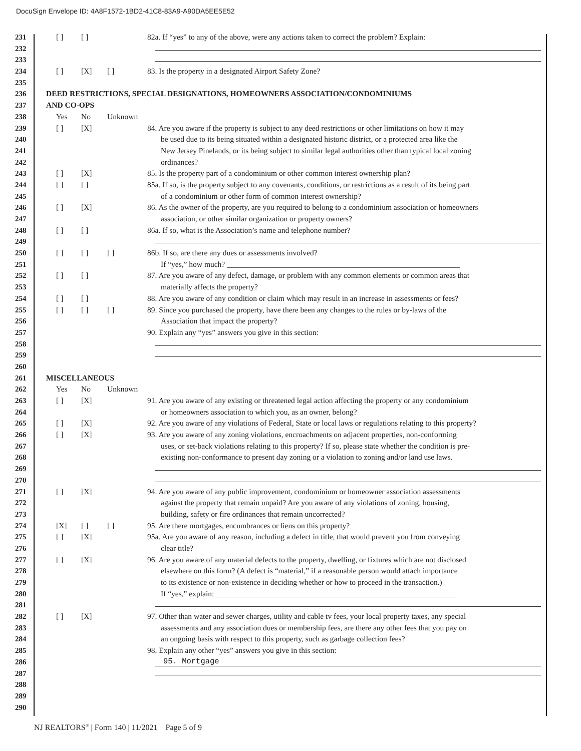DocuSign Envelope ID: 4A8F1572-1BD2-41C8-83A9-A90DA5EE5E52
231 [ ] [ ] 82a. If “yes” to any of the above, were any actions taken to correct the problem? Explain:
232
233
234 [ ] [X] [ ] 83. Is the property in a designated Airport Safety Zone?
235
236 DEED RESTRICTIONS, SPECIAL DESIGNATIONS, HOMEOWNERS ASSOCIATION/CONDOMINIUMS
237 AND CO-OPS
238 Yes No Unknown
239 [ ] [X] 84. Are you aware if the property is subject to any deed restrictions or other limitations on how it may
240 be used due to its being situated within a designated historic district, or a protected area like the
241 New Jersey Pinelands, or its being subject to similar legal authorities other than typical local zoning
242 ordinances?
243 [ ] [X] 85. Is the property part of a condominium or other common interest ownership plan?
244 [ ] [ ] 85a. If so, is the property subject to any covenants, conditions, or restrictions as a result of its being part
245 of a condominium or other form of common interest ownership?
246 [ ] [X] 86. As the owner of the property, are you required to belong to a condominium association or homeowners
247 association, or other similar organization or property owners?
248 [ ] [ ] 86a. If so, what is the Association’s name and telephone number?
249
250 [ ] [ ] [ ] 86b. If so, are there any dues or assessments involved?
251 If “yes,” how much? ____________________________________________________________
252 [ ] [ ] 87. Are you aware of any defect, damage, or problem with any common elements or common areas that
253 materially affects the property?
254 [ ] [ ] 88. Are you aware of any condition or claim which may result in an increase in assessments or fees?
255 [ ] [ ] [ ] 89. Since you purchased the property, have there been any changes to the rules or by-laws of the
256 Association that impact the property?
257 90. Explain any “yes” answers you give in this section:
258
259
260
261 MISCELLANEOUS
262 Yes No Unknown
263 [ ] [X] 91. Are you aware of any existing or threatened legal action affecting the property or any condominium
264 or homeowners association to which you, as an owner, belong?
265 [ ] [X] 92. Are you aware of any violations of Federal, State or local laws or regulations relating to this property?
266 [ ] [X] 93. Are you aware of any zoning violations, encroachments on adjacent properties, non-conforming
267 uses, or set-back violations relating to this property? If so, please state whether the condition is pre-
268 existing non-conformance to present day zoning or a violation to zoning and/or land use laws.
269
270
271 [ ] [X] 94. Are you aware of any public improvement, condominium or homeowner association assessments
272 against the property that remain unpaid? Are you aware of any violations of zoning, housing,
273 building, safety or fire ordinances that remain uncorrected?
274 [X] [ ] [ ] 95. Are there mortgages, encumbrances or liens on this property?
275 [ ] [X] 95a. Are you aware of any reason, including a defect in title, that would prevent you from conveying
276 clear title?
277 [ ] [X] 96. Are you aware of any material defects to the property, dwelling, or fixtures which are not disclosed
278 elsewhere on this form? (A defect is “material,” if a reasonable person would attach importance
279 to its existence or non-existence in deciding whether or how to proceed in the transaction.)
280 If “yes,” explain: ______________________________________________________________
281
282 [ ] [X] 97. Other than water and sewer charges, utility and cable tv fees, your local property taxes, any special
283 assessments and any association dues or membership fees, are there any other fees that you pay on
284 an ongoing basis with respect to this property, such as garbage collection fees?
285 98. Explain any other “yes” answers you give in this section:
286
95. Mortgage
287
288
289
290
NJ REALTORS<sup>®</sup> | Form 140 | 11/2021 Page 5 of 9